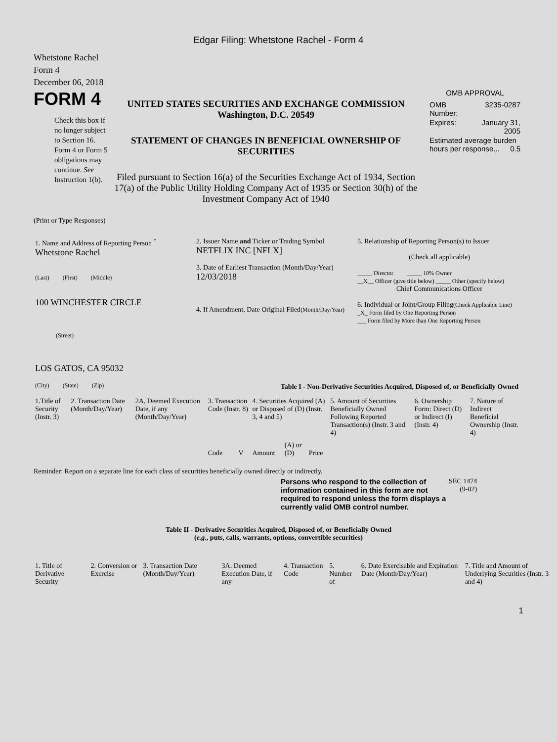Edgar Filing: Whetstone Rachel - Form 4
Whetstone Rachel
Form 4
December 06, 2018
FORM 4
Check this box if no longer subject to Section 16. Form 4 or Form 5 obligations may continue. See Instruction 1(b).
UNITED STATES SECURITIES AND EXCHANGE COMMISSION
Washington, D.C. 20549
STATEMENT OF CHANGES IN BENEFICIAL OWNERSHIP OF SECURITIES
Filed pursuant to Section 16(a) of the Securities Exchange Act of 1934, Section 17(a) of the Public Utility Holding Company Act of 1935 or Section 30(h) of the Investment Company Act of 1940
OMB APPROVAL
| OMB Number: | 3235-0287 |
| Expires: | January 31, 2005 |
| Estimated average burden hours per response... 0.5 | |
(Print or Type Responses)
| 1. Name and Address of Reporting Person <sup>*</sup> Whetstone Rachel (Last) (First) (Middle) 100 WINCHESTER CIRCLE (Street) LOS GATOS, CA 95032 (City) (State) (Zip) | 2. Issuer Name and Ticker or Trading Symbol NETFLIX INC [NFLX] 3. Date of Earliest Transaction (Month/Day/Year) 12/03/2018 4. If Amendment, Date Original Filed (Month/Day/Year) | 5. Relationship of Reporting Person(s) to Issuer (Check all applicable) _____ Director _____ 10% Owner __X__ Officer (give title below) _____ Other (specify below) Chief Communications Officer 6. Individual or Joint/Group Filing (Check Applicable Line) _X_ Form filed by One Reporting Person ___ Form filed by More than One Reporting Person |
Table I - Non-Derivative Securities Acquired, Disposed of, or Beneficially Owned
| 1.Title of Security (Instr. 3) | 2. Transaction Date (Month/Day/Year) | 2A. Deemed Execution Date, if any (Month/Day/Year) | 3. Transaction Code (Instr. 8) | | 4. Securities Acquired (A) or Disposed of (D) (Instr. 3, 4 and 5) | | | 5. Amount of Securities Beneficially Owned Following Reported Transaction(s) (Instr. 3 and 4) | 6. Ownership Form: Direct (D) or Indirect (I) (Instr. 4) | 7. Nature of Indirect Beneficial Ownership (Instr. 4) |
| | | | Code | V | Amount | (A) or (D) | Price | | | |
Reminder: Report on a separate line for each class of securities beneficially owned directly or indirectly.
Persons who respond to the collection of information contained in this form are not required to respond unless the form displays a currently valid OMB control number.
SEC 1474
(9-02)
Table II - Derivative Securities Acquired, Disposed of, or Beneficially Owned
(e.g., puts, calls, warrants, options, convertible securities)
| 1. Title of Derivative Security | 2. Conversion or Exercise | 3. Transaction Date (Month/Day/Year) | 3A. Deemed Execution Date, if any | 4. Transaction Code | 5. Number of | 6. Date Exercisable and Expiration Date (Month/Day/Year) | 7. Title and Amount of Underlying Securities (Instr. 3 and 4) |
1